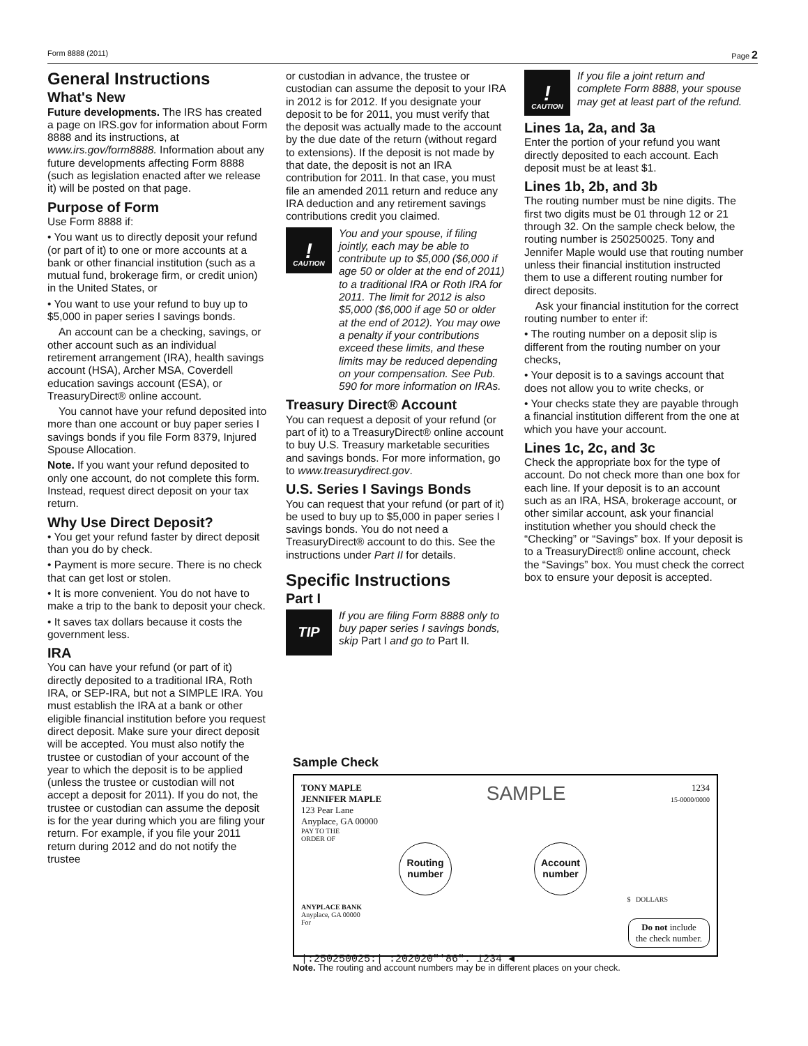Form 8888 (2011) Page 2
General Instructions
What's New
Future developments. The IRS has created a page on IRS.gov for information about Form 8888 and its instructions, at www.irs.gov/form8888. Information about any future developments affecting Form 8888 (such as legislation enacted after we release it) will be posted on that page.
Purpose of Form
Use Form 8888 if:
• You want us to directly deposit your refund (or part of it) to one or more accounts at a bank or other financial institution (such as a mutual fund, brokerage firm, or credit union) in the United States, or
• You want to use your refund to buy up to $5,000 in paper series I savings bonds.
An account can be a checking, savings, or other account such as an individual retirement arrangement (IRA), health savings account (HSA), Archer MSA, Coverdell education savings account (ESA), or TreasuryDirect® online account.
You cannot have your refund deposited into more than one account or buy paper series I savings bonds if you file Form 8379, Injured Spouse Allocation.
Note. If you want your refund deposited to only one account, do not complete this form. Instead, request direct deposit on your tax return.
Why Use Direct Deposit?
• You get your refund faster by direct deposit than you do by check.
• Payment is more secure. There is no check that can get lost or stolen.
• It is more convenient. You do not have to make a trip to the bank to deposit your check.
• It saves tax dollars because it costs the government less.
IRA
You can have your refund (or part of it) directly deposited to a traditional IRA, Roth IRA, or SEP-IRA, but not a SIMPLE IRA. You must establish the IRA at a bank or other eligible financial institution before you request direct deposit. Make sure your direct deposit will be accepted. You must also notify the trustee or custodian of your account of the year to which the deposit is to be applied (unless the trustee or custodian will not accept a deposit for 2011). If you do not, the trustee or custodian can assume the deposit is for the year during which you are filing your return. For example, if you file your 2011 return during 2012 and do not notify the trustee
or custodian in advance, the trustee or custodian can assume the deposit to your IRA in 2012 is for 2012. If you designate your deposit to be for 2011, you must verify that the deposit was actually made to the account by the due date of the return (without regard to extensions). If the deposit is not made by that date, the deposit is not an IRA contribution for 2011. In that case, you must file an amended 2011 return and reduce any IRA deduction and any retirement savings contributions credit you claimed.
!
CAUTION
You and your spouse, if filing jointly, each may be able to contribute up to $5,000 ($6,000 if age 50 or older at the end of 2011) to a traditional IRA or Roth IRA for 2011. The limit for 2012 is also $5,000 ($6,000 if age 50 or older at the end of 2012). You may owe a penalty if your contributions exceed these limits, and these limits may be reduced depending on your compensation. See Pub. 590 for more information on IRAs.
Treasury Direct® Account
You can request a deposit of your refund (or part of it) to a TreasuryDirect® online account to buy U.S. Treasury marketable securities and savings bonds. For more information, go to www.treasurydirect.gov.
U.S. Series I Savings Bonds
You can request that your refund (or part of it) be used to buy up to $5,000 in paper series I savings bonds. You do not need a TreasuryDirect® account to do this. See the instructions under Part II for details.
Specific Instructions
Part I
TIP
If you are filing Form 8888 only to buy paper series I savings bonds, skip Part I and go to Part II.
!
CAUTION
If you file a joint return and complete Form 8888, your spouse may get at least part of the refund.
Lines 1a, 2a, and 3a
Enter the portion of your refund you want directly deposited to each account. Each deposit must be at least $1.
Lines 1b, 2b, and 3b
The routing number must be nine digits. The first two digits must be 01 through 12 or 21 through 32. On the sample check below, the routing number is 250250025. Tony and Jennifer Maple would use that routing number unless their financial institution instructed them to use a different routing number for direct deposits.
Ask your financial institution for the correct routing number to enter if:
• The routing number on a deposit slip is different from the routing number on your checks,
• Your deposit is to a savings account that does not allow you to write checks, or
• Your checks state they are payable through a financial institution different from the one at which you have your account.
Lines 1c, 2c, and 3c
Check the appropriate box for the type of account. Do not check more than one box for each line. If your deposit is to an account such as an IRA, HSA, brokerage account, or other similar account, ask your financial institution whether you should check the “Checking” or “Savings” box. If your deposit is to a TreasuryDirect® online account, check the “Savings” box. You must check the correct box to ensure your deposit is accepted.
Sample Check
TONY MAPLE
JENNIFER MAPLE
123 Pear Lane
Anyplace, GA 00000
SAMPLE
1234
15-0000/0000
PAY TO THE
ORDER OF
Routing number Account number
$ DOLLARS
ANYPLACE BANK
Anyplace, GA 00000
For Do not include
the check number.
|:250250025:| :202020"'86". 1234 ◀
Note. The routing and account numbers may be in different places on your check.